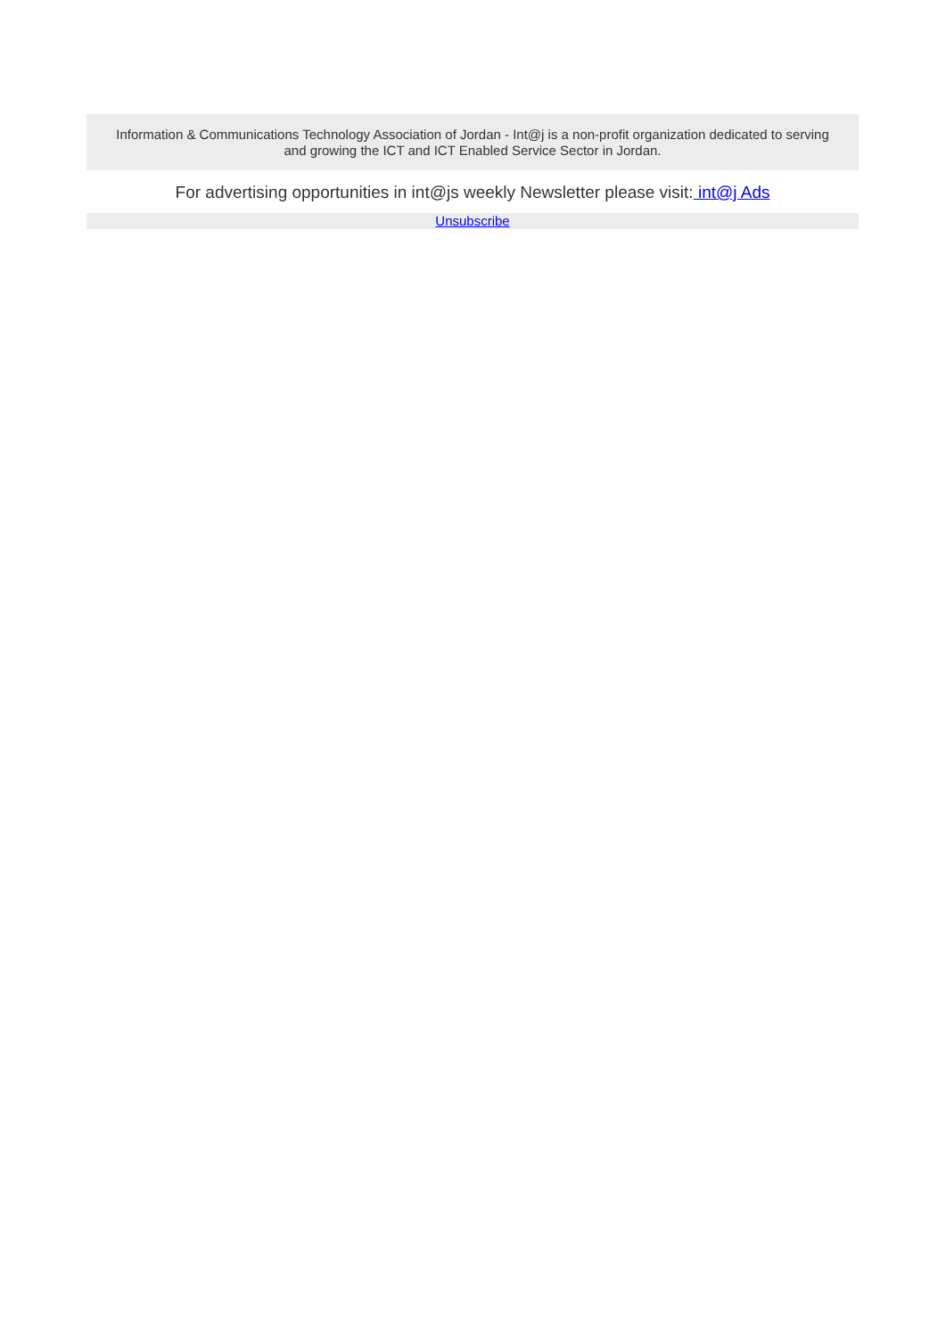Information & Communications Technology Association of Jordan - Int@j is a non-profit organization dedicated to serving and growing the ICT and ICT Enabled Service Sector in Jordan.
For advertising opportunities in int@js weekly Newsletter please visit: int@j Ads
Unsubscribe